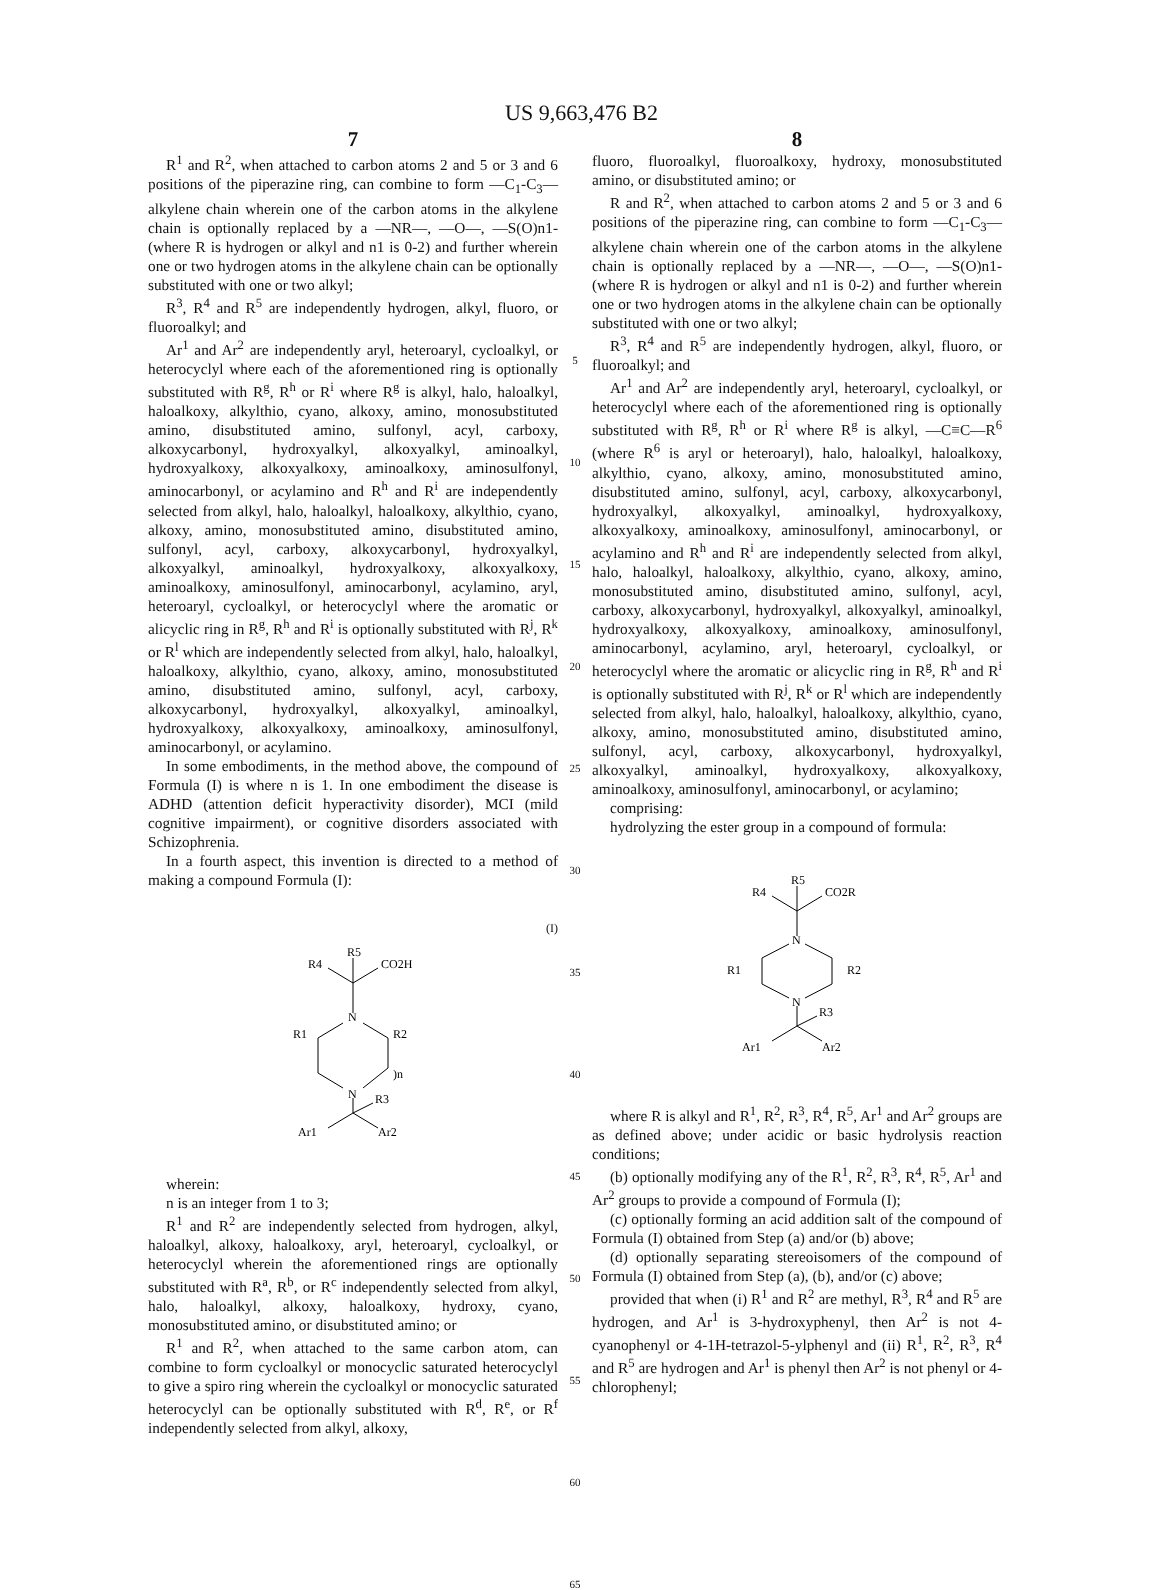US 9,663,476 B2
7
R<sup>1</sup> and R<sup>2</sup>, when attached to carbon atoms 2 and 5 or 3 and 6 positions of the piperazine ring, can combine to form —C<sub>1</sub>-C<sub>3</sub>— alkylene chain wherein one of the carbon atoms in the alkylene chain is optionally replaced by a —NR—, —O—, —S(O)n1- (where R is hydrogen or alkyl and n1 is 0-2) and further wherein one or two hydrogen atoms in the alkylene chain can be optionally substituted with one or two alkyl;
R<sup>3</sup>, R<sup>4</sup> and R<sup>5</sup> are independently hydrogen, alkyl, fluoro, or fluoroalkyl; and
Ar<sup>1</sup> and Ar<sup>2</sup> are independently aryl, heteroaryl, cycloalkyl, or heterocyclyl where each of the aforementioned ring is optionally substituted with R<sup>g</sup>, R<sup>h</sup> or R<sup>i</sup> where R<sup>g</sup> is alkyl, halo, haloalkyl, haloalkoxy, alkylthio, cyano, alkoxy, amino, monosubstituted amino, disubstituted amino, sulfonyl, acyl, carboxy, alkoxycarbonyl, hydroxyalkyl, alkoxyalkyl, aminoalkyl, hydroxyalkoxy, alkoxyalkoxy, aminoalkoxy, aminosulfonyl, aminocarbonyl, or acylamino and R<sup>h</sup> and R<sup>i</sup> are independently selected from alkyl, halo, haloalkyl, haloalkoxy, alkylthio, cyano, alkoxy, amino, monosubstituted amino, disubstituted amino, sulfonyl, acyl, carboxy, alkoxycarbonyl, hydroxyalkyl, alkoxyalkyl, aminoalkyl, hydroxyalkoxy, alkoxyalkoxy, aminoalkoxy, aminosulfonyl, aminocarbonyl, acylamino, aryl, heteroaryl, cycloalkyl, or heterocyclyl where the aromatic or alicyclic ring in R<sup>g</sup>, R<sup>h</sup> and R<sup>i</sup> is optionally substituted with R<sup>j</sup>, R<sup>k</sup> or R<sup>l</sup> which are independently selected from alkyl, halo, haloalkyl, haloalkoxy, alkylthio, cyano, alkoxy, amino, monosubstituted amino, disubstituted amino, sulfonyl, acyl, carboxy, alkoxycarbonyl, hydroxyalkyl, alkoxyalkyl, aminoalkyl, hydroxyalkoxy, alkoxyalkoxy, aminoalkoxy, aminosulfonyl, aminocarbonyl, or acylamino.
In some embodiments, in the method above, the compound of Formula (I) is where n is 1. In one embodiment the disease is ADHD (attention deficit hyperactivity disorder), MCI (mild cognitive impairment), or cognitive disorders associated with Schizophrenia.
In a fourth aspect, this invention is directed to a method of making a compound Formula (I):
(I)
R5
R4
CO2H
N
R1
R2
N
)n
R3
Ar1
Ar2
wherein:
n is an integer from 1 to 3;
R<sup>1</sup> and R<sup>2</sup> are independently selected from hydrogen, alkyl, haloalkyl, alkoxy, haloalkoxy, aryl, heteroaryl, cycloalkyl, or heterocyclyl wherein the aforementioned rings are optionally substituted with R<sup>a</sup>, R<sup>b</sup>, or R<sup>c</sup> independently selected from alkyl, halo, haloalkyl, alkoxy, haloalkoxy, hydroxy, cyano, monosubstituted amino, or disubstituted amino; or
R<sup>1</sup> and R<sup>2</sup>, when attached to the same carbon atom, can combine to form cycloalkyl or monocyclic saturated heterocyclyl to give a spiro ring wherein the cycloalkyl or monocyclic saturated heterocyclyl can be optionally substituted with R<sup>d</sup>, R<sup>e</sup>, or R<sup>f</sup> independently selected from alkyl, alkoxy,
5
10
15
20
25
30
35
40
45
50
55
60
65
8
fluoro, fluoroalkyl, fluoroalkoxy, hydroxy, monosubstituted amino, or disubstituted amino; or
R and R<sup>2</sup>, when attached to carbon atoms 2 and 5 or 3 and 6 positions of the piperazine ring, can combine to form —C<sub>1</sub>-C<sub>3</sub>— alkylene chain wherein one of the carbon atoms in the alkylene chain is optionally replaced by a —NR—, —O—, —S(O)n1- (where R is hydrogen or alkyl and n1 is 0-2) and further wherein one or two hydrogen atoms in the alkylene chain can be optionally substituted with one or two alkyl;
R<sup>3</sup>, R<sup>4</sup> and R<sup>5</sup> are independently hydrogen, alkyl, fluoro, or fluoroalkyl; and
Ar<sup>1</sup> and Ar<sup>2</sup> are independently aryl, heteroaryl, cycloalkyl, or heterocyclyl where each of the aforementioned ring is optionally substituted with R<sup>g</sup>, R<sup>h</sup> or R<sup>i</sup> where R<sup>g</sup> is alkyl, —C≡C—R<sup>6</sup> (where R<sup>6</sup> is aryl or heteroaryl), halo, haloalkyl, haloalkoxy, alkylthio, cyano, alkoxy, amino, monosubstituted amino, disubstituted amino, sulfonyl, acyl, carboxy, alkoxycarbonyl, hydroxyalkyl, alkoxyalkyl, aminoalkyl, hydroxyalkoxy, alkoxyalkoxy, aminoalkoxy, aminosulfonyl, aminocarbonyl, or acylamino and R<sup>h</sup> and R<sup>i</sup> are independently selected from alkyl, halo, haloalkyl, haloalkoxy, alkylthio, cyano, alkoxy, amino, monosubstituted amino, disubstituted amino, sulfonyl, acyl, carboxy, alkoxycarbonyl, hydroxyalkyl, alkoxyalkyl, aminoalkyl, hydroxyalkoxy, alkoxyalkoxy, aminoalkoxy, aminosulfonyl, aminocarbonyl, acylamino, aryl, heteroaryl, cycloalkyl, or heterocyclyl where the aromatic or alicyclic ring in R<sup>g</sup>, R<sup>h</sup> and R<sup>i</sup> is optionally substituted with R<sup>j</sup>, R<sup>k</sup> or R<sup>l</sup> which are independently selected from alkyl, halo, haloalkyl, haloalkoxy, alkylthio, cyano, alkoxy, amino, monosubstituted amino, disubstituted amino, sulfonyl, acyl, carboxy, alkoxycarbonyl, hydroxyalkyl, alkoxyalkyl, aminoalkyl, hydroxyalkoxy, alkoxyalkoxy, aminoalkoxy, aminosulfonyl, aminocarbonyl, or acylamino;
comprising:
hydrolyzing the ester group in a compound of formula:
R5
R4
CO2R
N
R1
R2
N
R3
Ar1
Ar2
where R is alkyl and R<sup>1</sup>, R<sup>2</sup>, R<sup>3</sup>, R<sup>4</sup>, R<sup>5</sup>, Ar<sup>1</sup> and Ar<sup>2</sup> groups are as defined above; under acidic or basic hydrolysis reaction conditions;
(b) optionally modifying any of the R<sup>1</sup>, R<sup>2</sup>, R<sup>3</sup>, R<sup>4</sup>, R<sup>5</sup>, Ar<sup>1</sup> and Ar<sup>2</sup> groups to provide a compound of Formula (I);
(c) optionally forming an acid addition salt of the compound of Formula (I) obtained from Step (a) and/or (b) above;
(d) optionally separating stereoisomers of the compound of Formula (I) obtained from Step (a), (b), and/or (c) above;
provided that when (i) R<sup>1</sup> and R<sup>2</sup> are methyl, R<sup>3</sup>, R<sup>4</sup> and R<sup>5</sup> are hydrogen, and Ar<sup>1</sup> is 3-hydroxyphenyl, then Ar<sup>2</sup> is not 4-cyanophenyl or 4-1H-tetrazol-5-ylphenyl and (ii) R<sup>1</sup>, R<sup>2</sup>, R<sup>3</sup>, R<sup>4</sup> and R<sup>5</sup> are hydrogen and Ar<sup>1</sup> is phenyl then Ar<sup>2</sup> is not phenyl or 4-chlorophenyl;